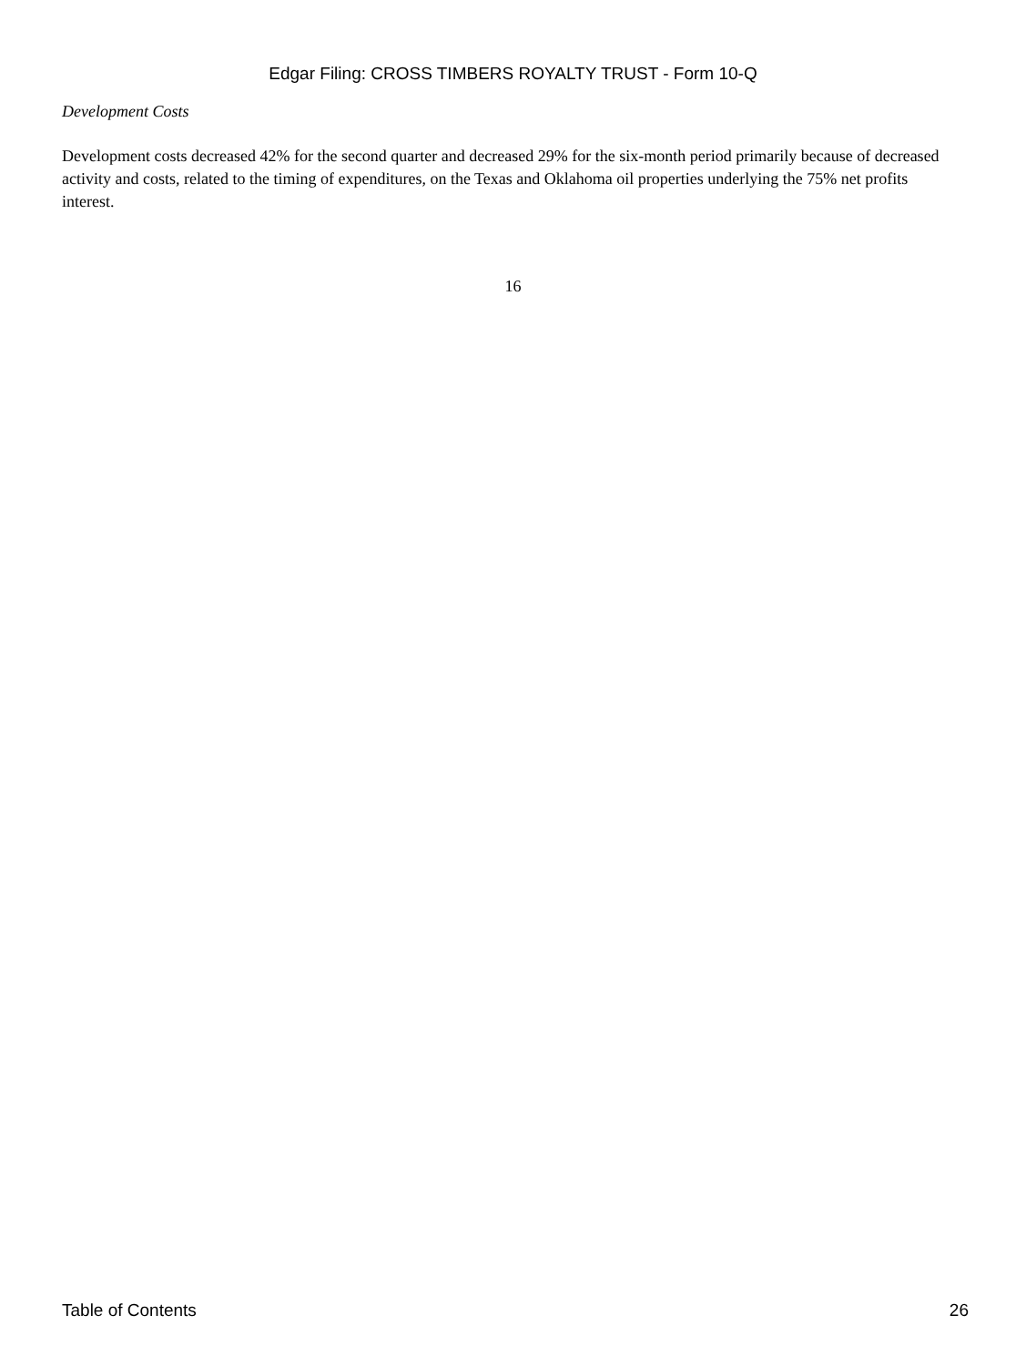Edgar Filing: CROSS TIMBERS ROYALTY TRUST - Form 10-Q
Development Costs
Development costs decreased 42% for the second quarter and decreased 29% for the six-month period primarily because of decreased activity and costs, related to the timing of expenditures, on the Texas and Oklahoma oil properties underlying the 75% net profits interest.
16
Table of Contents 26